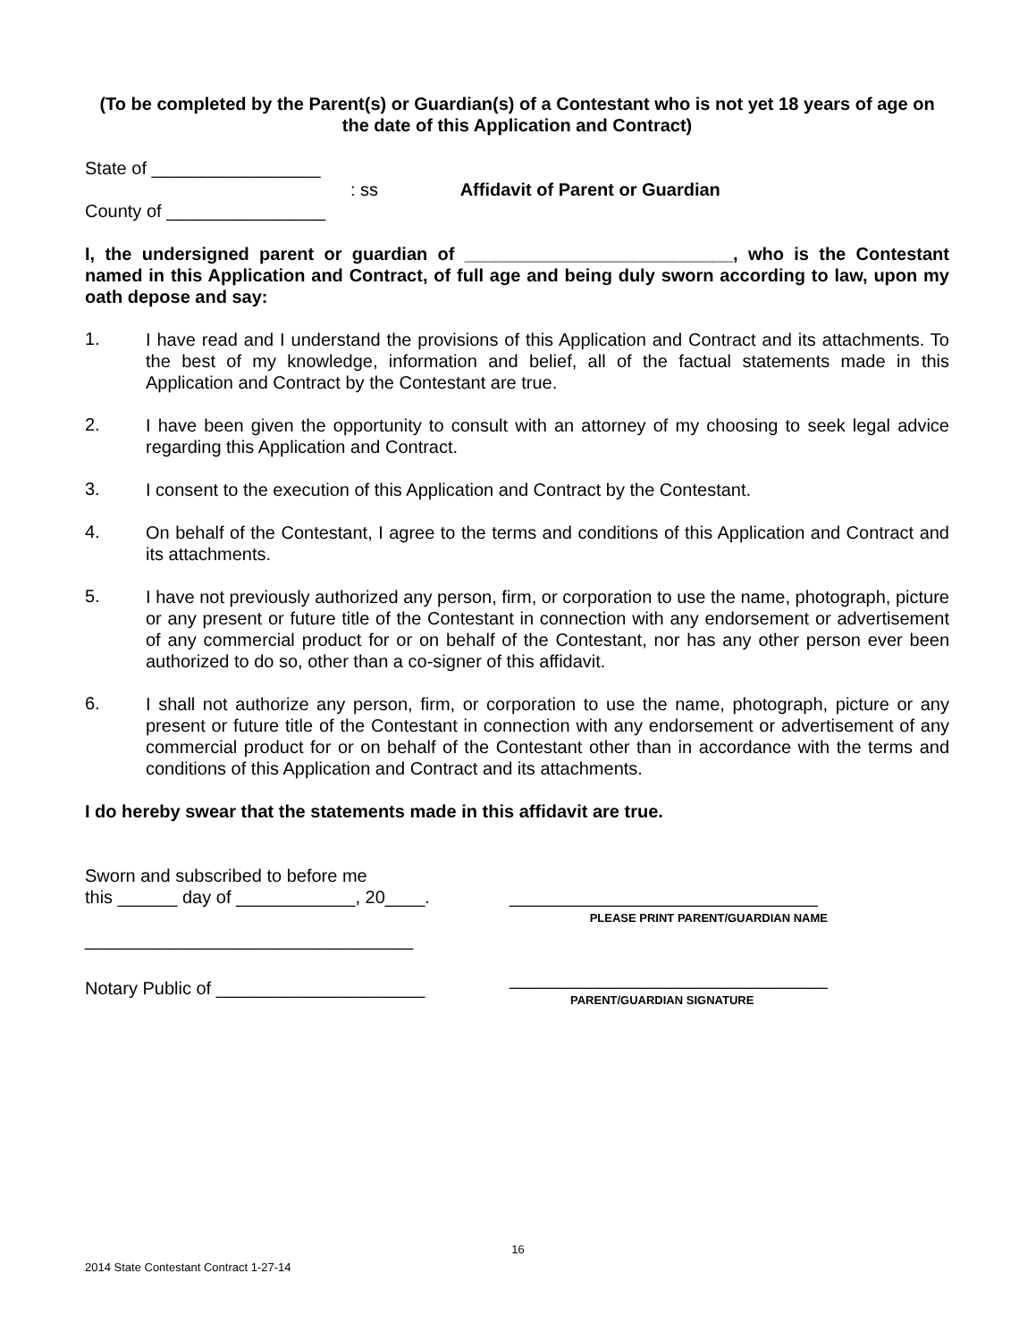(To be completed by the Parent(s) or Guardian(s) of a Contestant who is not yet 18 years of age on the date of this Application and Contract)
State of _________________
: ss Affidavit of Parent or Guardian
County of ________________
I, the undersigned parent or guardian of ___________________________, who is the Contestant named in this Application and Contract, of full age and being duly sworn according to law, upon my oath depose and say:
1.
I have read and I understand the provisions of this Application and Contract and its attachments. To the best of my knowledge, information and belief, all of the factual statements made in this Application and Contract by the Contestant are true.
2.
I have been given the opportunity to consult with an attorney of my choosing to seek legal advice regarding this Application and Contract.
3.
I consent to the execution of this Application and Contract by the Contestant.
4.
On behalf of the Contestant, I agree to the terms and conditions of this Application and Contract and its attachments.
5.
I have not previously authorized any person, firm, or corporation to use the name, photograph, picture or any present or future title of the Contestant in connection with any endorsement or advertisement of any commercial product for or on behalf of the Contestant, nor has any other person ever been authorized to do so, other than a co-signer of this affidavit.
6.
I shall not authorize any person, firm, or corporation to use the name, photograph, picture or any present or future title of the Contestant in connection with any endorsement or advertisement of any commercial product for or on behalf of the Contestant other than in accordance with the terms and conditions of this Application and Contract and its attachments.
I do hereby swear that the statements made in this affidavit are true.
Sworn and subscribed to before me
this ______ day of ____________, 20____.
_________________________________
Notary Public of _____________________
_______________________________
PLEASE PRINT PARENT/GUARDIAN NAME
________________________________
PARENT/GUARDIAN SIGNATURE
16
2014 State Contestant Contract 1-27-14